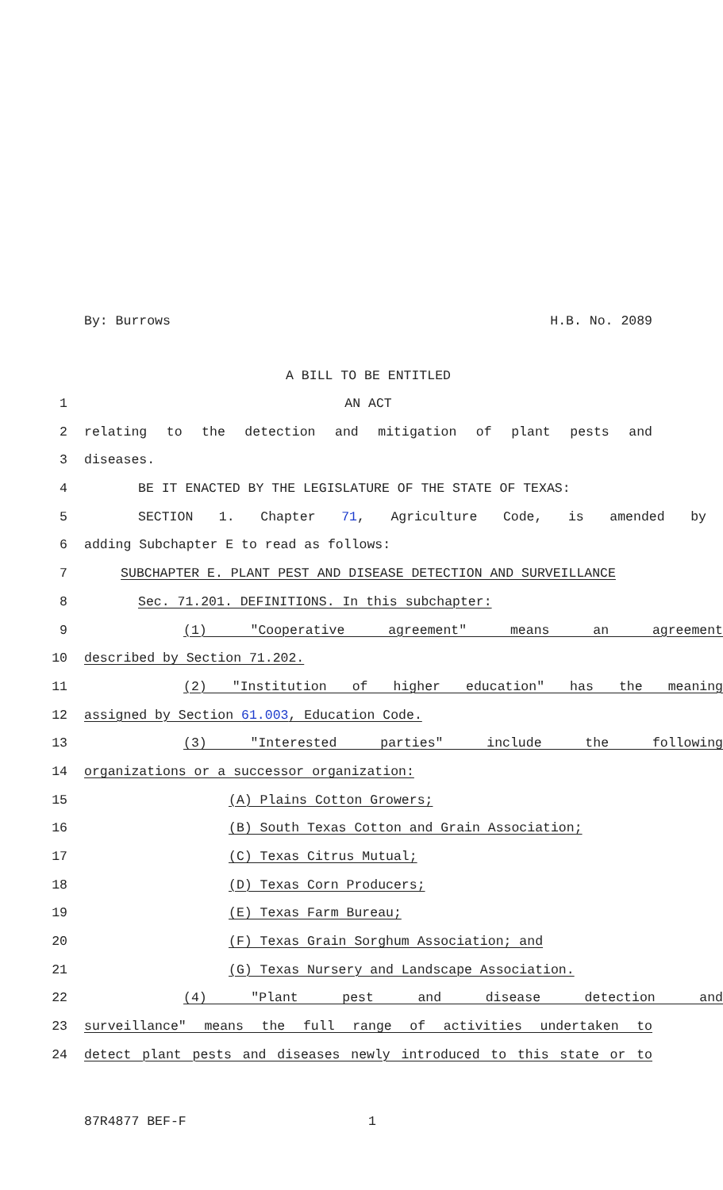By: Burrows H.B. No. 2089
A BILL TO BE ENTITLED
1 AN ACT
2 relating to the detection and mitigation of plant pests and
3 diseases.
4 BE IT ENACTED BY THE LEGISLATURE OF THE STATE OF TEXAS:
5 SECTION 1. Chapter 71, Agriculture Code, is amended by
6 adding Subchapter E to read as follows:
7 SUBCHAPTER E. PLANT PEST AND DISEASE DETECTION AND SURVEILLANCE
8 Sec. 71.201. DEFINITIONS. In this subchapter:
9 (1) "Cooperative agreement" means an agreement
10 described by Section 71.202.
11 (2) "Institution of higher education" has the meaning
12 assigned by Section 61.003, Education Code.
13 (3) "Interested parties" include the following
14 organizations or a successor organization:
15 (A) Plains Cotton Growers;
16 (B) South Texas Cotton and Grain Association;
17 (C) Texas Citrus Mutual;
18 (D) Texas Corn Producers;
19 (E) Texas Farm Bureau;
20 (F) Texas Grain Sorghum Association; and
21 (G) Texas Nursery and Landscape Association.
22 (4) "Plant pest and disease detection and
23 surveillance" means the full range of activities undertaken to
24 detect plant pests and diseases newly introduced to this state or to
87R4877 BEF-F 1